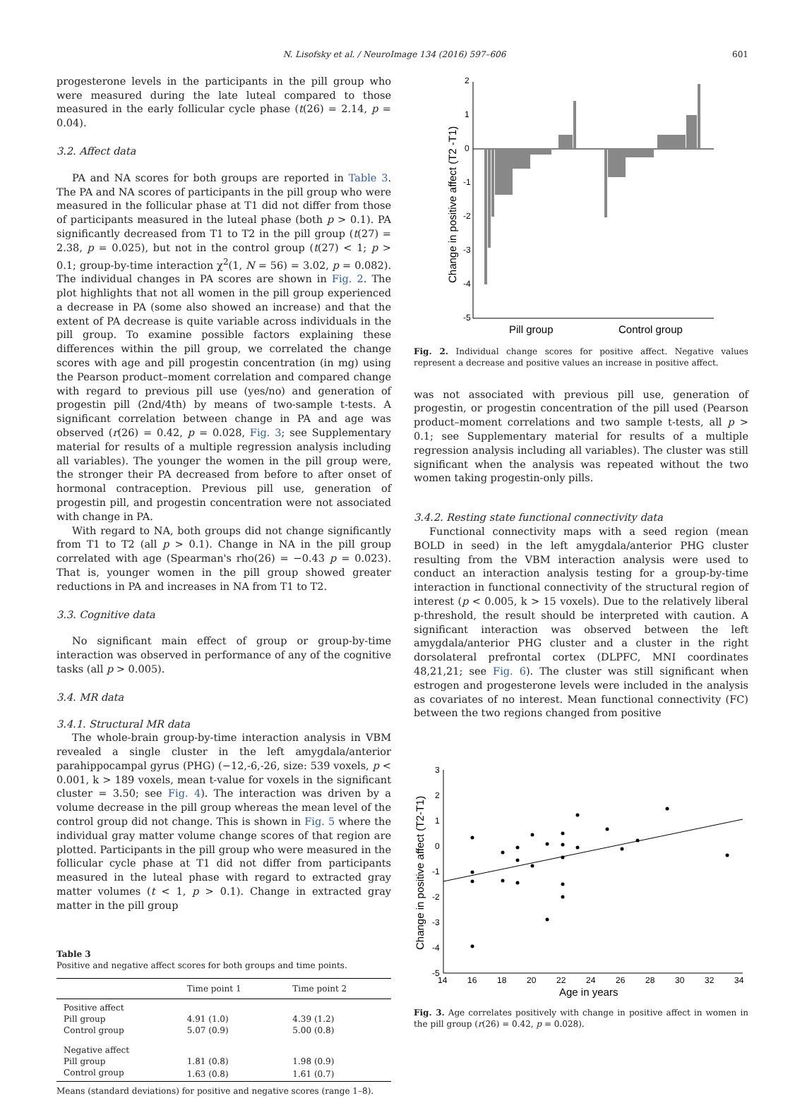N. Lisofsky et al. / NeuroImage 134 (2016) 597–606 601
progesterone levels in the participants in the pill group who were measured during the late luteal compared to those measured in the early follicular cycle phase (t(26) = 2.14, p = 0.04).
3.2. Affect data
PA and NA scores for both groups are reported in Table 3. The PA and NA scores of participants in the pill group who were measured in the follicular phase at T1 did not differ from those of participants measured in the luteal phase (both p > 0.1). PA significantly decreased from T1 to T2 in the pill group (t(27) = 2.38, p = 0.025), but not in the control group (t(27) < 1; p > 0.1; group-by-time interaction χ<sup>2</sup>(1, N = 56) = 3.02, p = 0.082). The individual changes in PA scores are shown in Fig. 2. The plot highlights that not all women in the pill group experienced a decrease in PA (some also showed an increase) and that the extent of PA decrease is quite variable across individuals in the pill group. To examine possible factors explaining these differences within the pill group, we correlated the change scores with age and pill progestin concentration (in mg) using the Pearson product–moment correlation and compared change with regard to previous pill use (yes/no) and generation of progestin pill (2nd/4th) by means of two-sample t-tests. A significant correlation between change in PA and age was observed (r(26) = 0.42, p = 0.028, Fig. 3; see Supplementary material for results of a multiple regression analysis including all variables). The younger the women in the pill group were, the stronger their PA decreased from before to after onset of hormonal contraception. Previous pill use, generation of progestin pill, and progestin concentration were not associated with change in PA.
With regard to NA, both groups did not change significantly from T1 to T2 (all p > 0.1). Change in NA in the pill group correlated with age (Spearman's rho(26) = −0.43 p = 0.023). That is, younger women in the pill group showed greater reductions in PA and increases in NA from T1 to T2.
3.3. Cognitive data
No significant main effect of group or group-by-time interaction was observed in performance of any of the cognitive tasks (all p > 0.005).
3.4. MR data
3.4.1. Structural MR data
The whole-brain group-by-time interaction analysis in VBM revealed a single cluster in the left amygdala/anterior parahippocampal gyrus (PHG) (−12,-6,-26, size: 539 voxels, p < 0.001, k > 189 voxels, mean t-value for voxels in the significant cluster = 3.50; see Fig. 4). The interaction was driven by a volume decrease in the pill group whereas the mean level of the control group did not change. This is shown in Fig. 5 where the individual gray matter volume change scores of that region are plotted. Participants in the pill group who were measured in the follicular cycle phase at T1 did not differ from participants measured in the luteal phase with regard to extracted gray matter volumes (t < 1, p > 0.1). Change in extracted gray matter in the pill group
Table 3
Positive and negative affect scores for both groups and time points.
| | Time point 1 | Time point 2 |
| --- | --- | --- |
| Positive affect | | |
| Pill group | 4.91 (1.0) | 4.39 (1.2) |
| Control group | 5.07 (0.9) | 5.00 (0.8) |
| Negative affect | | |
| Pill group | 1.81 (0.8) | 1.98 (0.9) |
| Control group | 1.63 (0.8) | 1.61 (0.7) |
Means (standard deviations) for positive and negative scores (range 1–8).
2
1
0
-1
-2
-3
-4
-5
Pill group
Control group
Change in positive affect (T2 -T1)
Fig. 2. Individual change scores for positive affect. Negative values represent a decrease and positive values an increase in positive affect.
was not associated with previous pill use, generation of progestin, or progestin concentration of the pill used (Pearson product–moment correlations and two sample t-tests, all p > 0.1; see Supplementary material for results of a multiple regression analysis including all variables). The cluster was still significant when the analysis was repeated without the two women taking progestin-only pills.
3.4.2. Resting state functional connectivity data
Functional connectivity maps with a seed region (mean BOLD in seed) in the left amygdala/anterior PHG cluster resulting from the VBM interaction analysis were used to conduct an interaction analysis testing for a group-by-time interaction in functional connectivity of the structural region of interest (p < 0.005, k > 15 voxels). Due to the relatively liberal p-threshold, the result should be interpreted with caution. A significant interaction was observed between the left amygdala/anterior PHG cluster and a cluster in the right dorsolateral prefrontal cortex (DLPFC, MNI coordinates 48,21,21; see Fig. 6). The cluster was still significant when estrogen and progesterone levels were included in the analysis as covariates of no interest. Mean functional connectivity (FC) between the two regions changed from positive
3
2
1
0
-1
-2
-3
-4
-5
14
16
18
20
22
24
26
28
30
32
34
Age in years
Change in positive affect (T2-T1)
Fig. 3. Age correlates positively with change in positive affect in women in the pill group (r(26) = 0.42, p = 0.028).